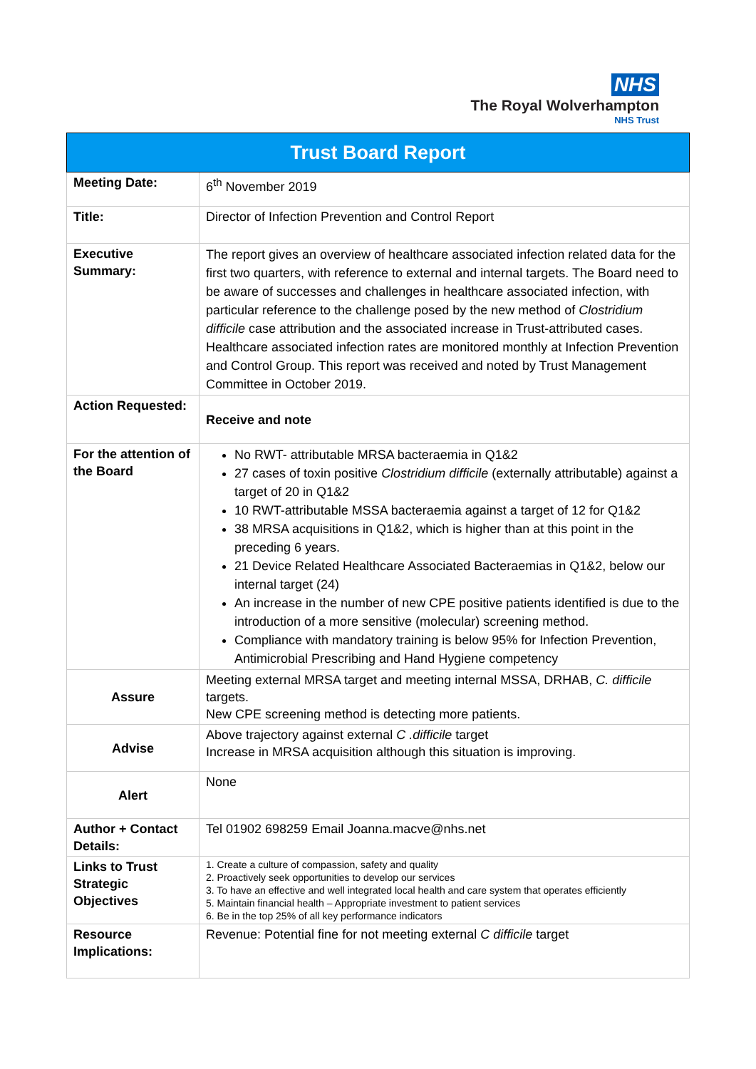NHS
The Royal Wolverhampton
NHS Trust
| Trust Board Report | |
| --- | --- |
| Meeting Date: | 6<sup>th</sup> November 2019 |
| Title: | Director of Infection Prevention and Control Report |
| Executive Summary: | The report gives an overview of healthcare associated infection related data for the first two quarters, with reference to external and internal targets. The Board need to be aware of successes and challenges in healthcare associated infection, with particular reference to the challenge posed by the new method of Clostridium difficile case attribution and the associated increase in Trust-attributed cases. Healthcare associated infection rates are monitored monthly at Infection Prevention and Control Group. This report was received and noted by Trust Management Committee in October 2019. |
| Action Requested: | Receive and note |
| For the attention of the Board | No RWT- attributable MRSA bacteraemia in Q1&2 27 cases of toxin positive Clostridium difficile (externally attributable) against a target of 20 in Q1&2 10 RWT-attributable MSSA bacteraemia against a target of 12 for Q1&2 38 MRSA acquisitions in Q1&2, which is higher than at this point in the preceding 6 years. 21 Device Related Healthcare Associated Bacteraemias in Q1&2, below our internal target (24) An increase in the number of new CPE positive patients identified is due to the introduction of a more sensitive (molecular) screening method. Compliance with mandatory training is below 95% for Infection Prevention, Antimicrobial Prescribing and Hand Hygiene competency |
| Assure | Meeting external MRSA target and meeting internal MSSA, DRHAB, C. difficile targets. New CPE screening method is detecting more patients. |
| Advise | Above trajectory against external C .difficile target Increase in MRSA acquisition although this situation is improving. |
| Alert | None |
| Author + Contact Details: | Tel 01902 698259 Email Joanna.macve@nhs.net |
| Links to Trust Strategic Objectives | 1. Create a culture of compassion, safety and quality 2. Proactively seek opportunities to develop our services 3. To have an effective and well integrated local health and care system that operates efficiently 5. Maintain financial health – Appropriate investment to patient services 6. Be in the top 25% of all key performance indicators |
| Resource Implications: | Revenue: Potential fine for not meeting external C difficile target |